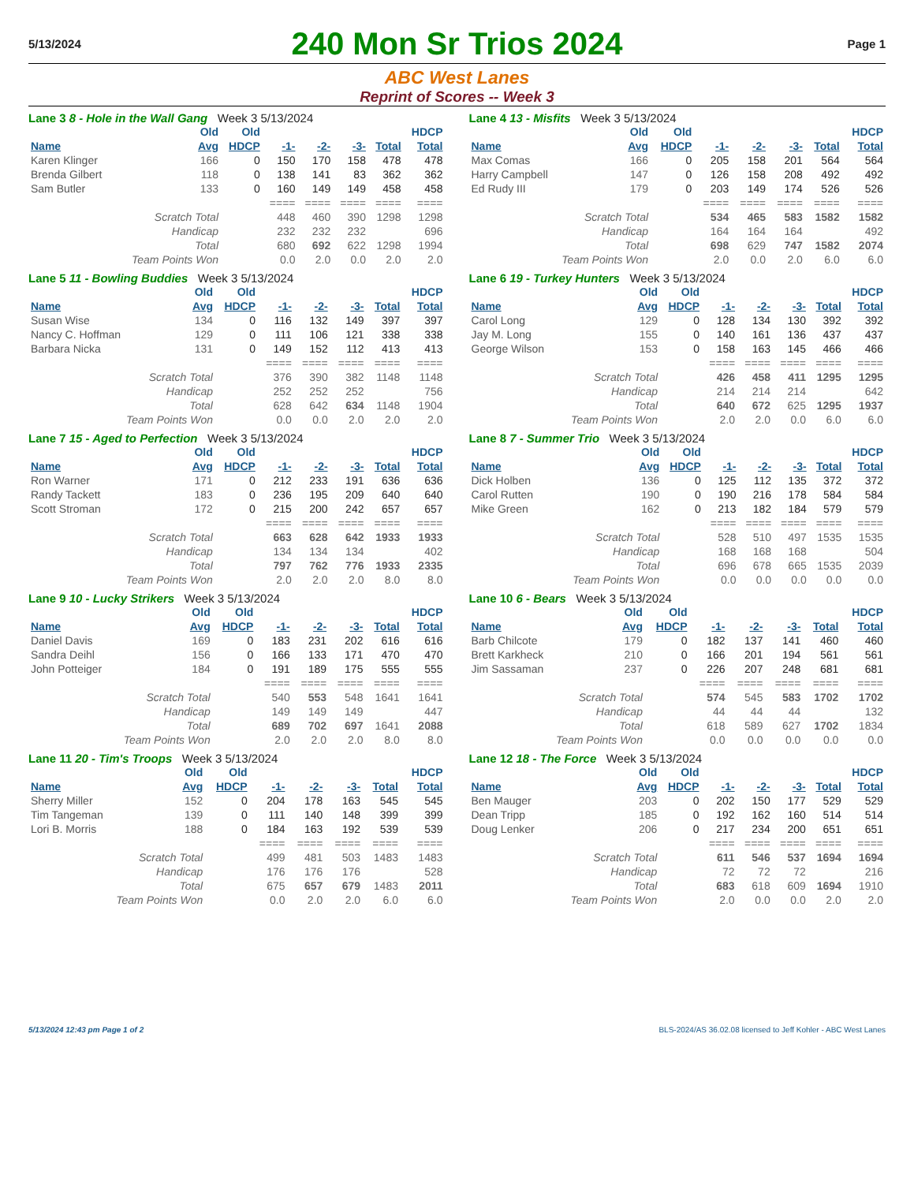5/13/2024
240 Mon Sr Trios 2024
Page 1
ABC West Lanes
Reprint of Scores -- Week 3
Lane 3 8 - Hole in the Wall Gang Week 3 5/13/2024
| | Old | Old | | | | | HDCP |
| --- | --- | --- | --- | --- | --- | --- | --- |
| Name | Avg | HDCP | -1- | -2- | -3- | Total | Total |
| Karen Klinger | 166 | 0 | 150 | 170 | 158 | 478 | 478 |
| Brenda Gilbert | 118 | 0 | 138 | 141 | 83 | 362 | 362 |
| Sam Butler | 133 | 0 | 160 | 149 | 149 | 458 | 458 |
| | | | ==== | ==== | ==== | ==== | ==== |
| Scratch Total | | | 448 | 460 | 390 | 1298 | 1298 |
| Handicap | | | 232 | 232 | 232 | | 696 |
| Total | | | 680 | 692 | 622 | 1298 | 1994 |
| Team Points Won | | | 0.0 | 2.0 | 0.0 | 2.0 | 2.0 |
Lane 4 13 - Misfits Week 3 5/13/2024
| | Old | Old | | | | | HDCP |
| --- | --- | --- | --- | --- | --- | --- | --- |
| Name | Avg | HDCP | -1- | -2- | -3- | Total | Total |
| Max Comas | 166 | 0 | 205 | 158 | 201 | 564 | 564 |
| Harry Campbell | 147 | 0 | 126 | 158 | 208 | 492 | 492 |
| Ed Rudy III | 179 | 0 | 203 | 149 | 174 | 526 | 526 |
| | | | ==== | ==== | ==== | ==== | ==== |
| Scratch Total | | | 534 | 465 | 583 | 1582 | 1582 |
| Handicap | | | 164 | 164 | 164 | | 492 |
| Total | | | 698 | 629 | 747 | 1582 | 2074 |
| Team Points Won | | | 2.0 | 0.0 | 2.0 | 6.0 | 6.0 |
Lane 5 11 - Bowling Buddies Week 3 5/13/2024
| | Old | Old | | | | | HDCP |
| --- | --- | --- | --- | --- | --- | --- | --- |
| Name | Avg | HDCP | -1- | -2- | -3- | Total | Total |
| Susan Wise | 134 | 0 | 116 | 132 | 149 | 397 | 397 |
| Nancy C. Hoffman | 129 | 0 | 111 | 106 | 121 | 338 | 338 |
| Barbara Nicka | 131 | 0 | 149 | 152 | 112 | 413 | 413 |
| | | | ==== | ==== | ==== | ==== | ==== |
| Scratch Total | | | 376 | 390 | 382 | 1148 | 1148 |
| Handicap | | | 252 | 252 | 252 | | 756 |
| Total | | | 628 | 642 | 634 | 1148 | 1904 |
| Team Points Won | | | 0.0 | 0.0 | 2.0 | 2.0 | 2.0 |
Lane 6 19 - Turkey Hunters Week 3 5/13/2024
| | Old | Old | | | | | HDCP |
| --- | --- | --- | --- | --- | --- | --- | --- |
| Name | Avg | HDCP | -1- | -2- | -3- | Total | Total |
| Carol Long | 129 | 0 | 128 | 134 | 130 | 392 | 392 |
| Jay M. Long | 155 | 0 | 140 | 161 | 136 | 437 | 437 |
| George Wilson | 153 | 0 | 158 | 163 | 145 | 466 | 466 |
| | | | ==== | ==== | ==== | ==== | ==== |
| Scratch Total | | | 426 | 458 | 411 | 1295 | 1295 |
| Handicap | | | 214 | 214 | 214 | | 642 |
| Total | | | 640 | 672 | 625 | 1295 | 1937 |
| Team Points Won | | | 2.0 | 2.0 | 0.0 | 6.0 | 6.0 |
Lane 7 15 - Aged to Perfection Week 3 5/13/2024
| | Old | Old | | | | | HDCP |
| --- | --- | --- | --- | --- | --- | --- | --- |
| Name | Avg | HDCP | -1- | -2- | -3- | Total | Total |
| Ron Warner | 171 | 0 | 212 | 233 | 191 | 636 | 636 |
| Randy Tackett | 183 | 0 | 236 | 195 | 209 | 640 | 640 |
| Scott Stroman | 172 | 0 | 215 | 200 | 242 | 657 | 657 |
| | | | ==== | ==== | ==== | ==== | ==== |
| Scratch Total | | | 663 | 628 | 642 | 1933 | 1933 |
| Handicap | | | 134 | 134 | 134 | | 402 |
| Total | | | 797 | 762 | 776 | 1933 | 2335 |
| Team Points Won | | | 2.0 | 2.0 | 2.0 | 8.0 | 8.0 |
Lane 8 7 - Summer Trio Week 3 5/13/2024
| | Old | Old | | | | | HDCP |
| --- | --- | --- | --- | --- | --- | --- | --- |
| Name | Avg | HDCP | -1- | -2- | -3- | Total | Total |
| Dick Holben | 136 | 0 | 125 | 112 | 135 | 372 | 372 |
| Carol Rutten | 190 | 0 | 190 | 216 | 178 | 584 | 584 |
| Mike Green | 162 | 0 | 213 | 182 | 184 | 579 | 579 |
| | | | ==== | ==== | ==== | ==== | ==== |
| Scratch Total | | | 528 | 510 | 497 | 1535 | 1535 |
| Handicap | | | 168 | 168 | 168 | | 504 |
| Total | | | 696 | 678 | 665 | 1535 | 2039 |
| Team Points Won | | | 0.0 | 0.0 | 0.0 | 0.0 | 0.0 |
Lane 9 10 - Lucky Strikers Week 3 5/13/2024
| | Old | Old | | | | | HDCP |
| --- | --- | --- | --- | --- | --- | --- | --- |
| Name | Avg | HDCP | -1- | -2- | -3- | Total | Total |
| Daniel Davis | 169 | 0 | 183 | 231 | 202 | 616 | 616 |
| Sandra Deihl | 156 | 0 | 166 | 133 | 171 | 470 | 470 |
| John Potteiger | 184 | 0 | 191 | 189 | 175 | 555 | 555 |
| | | | ==== | ==== | ==== | ==== | ==== |
| Scratch Total | | | 540 | 553 | 548 | 1641 | 1641 |
| Handicap | | | 149 | 149 | 149 | | 447 |
| Total | | | 689 | 702 | 697 | 1641 | 2088 |
| Team Points Won | | | 2.0 | 2.0 | 2.0 | 8.0 | 8.0 |
Lane 10 6 - Bears Week 3 5/13/2024
| | Old | Old | | | | | HDCP |
| --- | --- | --- | --- | --- | --- | --- | --- |
| Name | Avg | HDCP | -1- | -2- | -3- | Total | Total |
| Barb Chilcote | 179 | 0 | 182 | 137 | 141 | 460 | 460 |
| Brett Karkheck | 210 | 0 | 166 | 201 | 194 | 561 | 561 |
| Jim Sassaman | 237 | 0 | 226 | 207 | 248 | 681 | 681 |
| | | | ==== | ==== | ==== | ==== | ==== |
| Scratch Total | | | 574 | 545 | 583 | 1702 | 1702 |
| Handicap | | | 44 | 44 | 44 | | 132 |
| Total | | | 618 | 589 | 627 | 1702 | 1834 |
| Team Points Won | | | 0.0 | 0.0 | 0.0 | 0.0 | 0.0 |
Lane 11 20 - Tim's Troops Week 3 5/13/2024
| | Old | Old | | | | | HDCP |
| --- | --- | --- | --- | --- | --- | --- | --- |
| Name | Avg | HDCP | -1- | -2- | -3- | Total | Total |
| Sherry Miller | 152 | 0 | 204 | 178 | 163 | 545 | 545 |
| Tim Tangeman | 139 | 0 | 111 | 140 | 148 | 399 | 399 |
| Lori B. Morris | 188 | 0 | 184 | 163 | 192 | 539 | 539 |
| | | | ==== | ==== | ==== | ==== | ==== |
| Scratch Total | | | 499 | 481 | 503 | 1483 | 1483 |
| Handicap | | | 176 | 176 | 176 | | 528 |
| Total | | | 675 | 657 | 679 | 1483 | 2011 |
| Team Points Won | | | 0.0 | 2.0 | 2.0 | 6.0 | 6.0 |
Lane 12 18 - The Force Week 3 5/13/2024
| | Old | Old | | | | | HDCP |
| --- | --- | --- | --- | --- | --- | --- | --- |
| Name | Avg | HDCP | -1- | -2- | -3- | Total | Total |
| Ben Mauger | 203 | 0 | 202 | 150 | 177 | 529 | 529 |
| Dean Tripp | 185 | 0 | 192 | 162 | 160 | 514 | 514 |
| Doug Lenker | 206 | 0 | 217 | 234 | 200 | 651 | 651 |
| | | | ==== | ==== | ==== | ==== | ==== |
| Scratch Total | | | 611 | 546 | 537 | 1694 | 1694 |
| Handicap | | | 72 | 72 | 72 | | 216 |
| Total | | | 683 | 618 | 609 | 1694 | 1910 |
| Team Points Won | | | 2.0 | 0.0 | 0.0 | 2.0 | 2.0 |
5/13/2024 12:43 pm Page 1 of 2 BLS-2024/AS 36.02.08 licensed to Jeff Kohler - ABC West Lanes